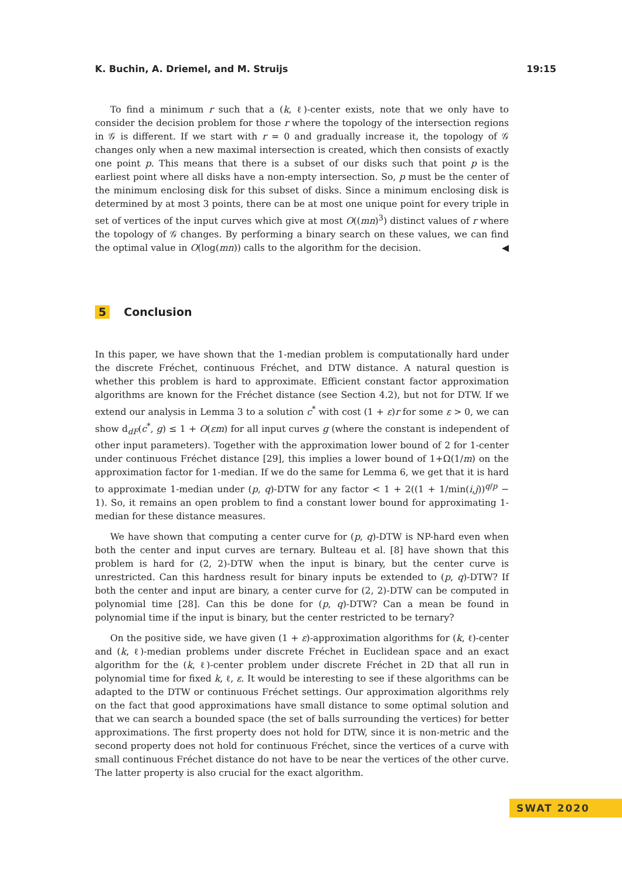K. Buchin, A. Driemel, and M. Struijs 19:15
To find a minimum r such that a (k, ℓ)-center exists, note that we only have to consider the decision problem for those r where the topology of the intersection regions in 𝒢 is different. If we start with r = 0 and gradually increase it, the topology of 𝒢 changes only when a new maximal intersection is created, which then consists of exactly one point p. This means that there is a subset of our disks such that point p is the earliest point where all disks have a non-empty intersection. So, p must be the center of the minimum enclosing disk for this subset of disks. Since a minimum enclosing disk is determined by at most 3 points, there can be at most one unique point for every triple in set of vertices of the input curves which give at most O((mn)<sup>3</sup>) distinct values of r where the topology of 𝒢 changes. By performing a binary search on these values, we can find the optimal value in O(log(mn)) calls to the algorithm for the decision. ◀
5 Conclusion
In this paper, we have shown that the 1-median problem is computationally hard under the discrete Fréchet, continuous Fréchet, and DTW distance. A natural question is whether this problem is hard to approximate. Efficient constant factor approximation algorithms are known for the Fréchet distance (see Section 4.2), but not for DTW. If we extend our analysis in Lemma 3 to a solution c<sup>*</sup> with cost (1 + ε)r for some ε > 0, we can show d<sub>dF</sub>(c<sup>*</sup>, g) ≤ 1 + O(εm) for all input curves g (where the constant is independent of other input parameters). Together with the approximation lower bound of 2 for 1-center under continuous Fréchet distance [29], this implies a lower bound of 1+Ω(1/m) on the approximation factor for 1-median. If we do the same for Lemma 6, we get that it is hard to approximate 1-median under (p, q)-DTW for any factor < 1 + 2((1 + 1/min(i,j))<sup>q/p</sup> − 1). So, it remains an open problem to find a constant lower bound for approximating 1-median for these distance measures.
We have shown that computing a center curve for (p, q)-DTW is NP-hard even when both the center and input curves are ternary. Bulteau et al. [8] have shown that this problem is hard for (2, 2)-DTW when the input is binary, but the center curve is unrestricted. Can this hardness result for binary inputs be extended to (p, q)-DTW? If both the center and input are binary, a center curve for (2, 2)-DTW can be computed in polynomial time [28]. Can this be done for (p, q)-DTW? Can a mean be found in polynomial time if the input is binary, but the center restricted to be ternary?
On the positive side, we have given (1 + ε)-approximation algorithms for (k, ℓ)-center and (k, ℓ)-median problems under discrete Fréchet in Euclidean space and an exact algorithm for the (k, ℓ)-center problem under discrete Fréchet in 2D that all run in polynomial time for fixed k, ℓ, ε. It would be interesting to see if these algorithms can be adapted to the DTW or continuous Fréchet settings. Our approximation algorithms rely on the fact that good approximations have small distance to some optimal solution and that we can search a bounded space (the set of balls surrounding the vertices) for better approximations. The first property does not hold for DTW, since it is non-metric and the second property does not hold for continuous Fréchet, since the vertices of a curve with small continuous Fréchet distance do not have to be near the vertices of the other curve. The latter property is also crucial for the exact algorithm.
SWAT 2020